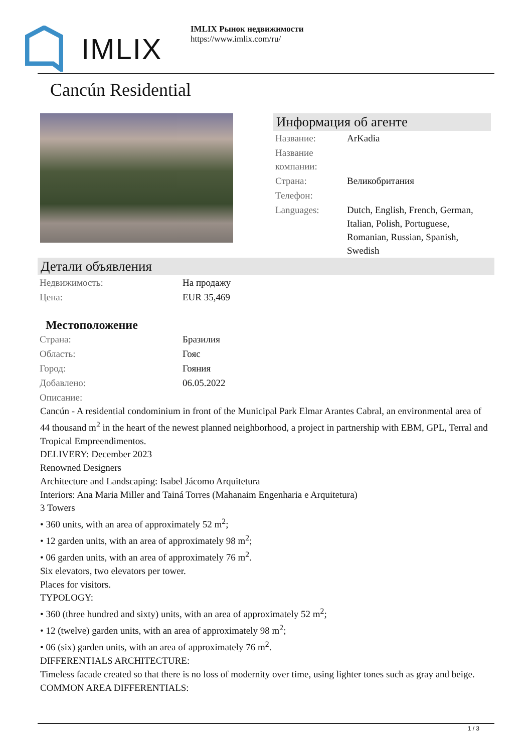IMLIX
IMLIX Рынок недвижимости
https://www.imlix.com/ru/
Cancún Residential
Информация об агенте
| Название: | ArKadia |
| Название компании: | |
| Страна: | Великобритания |
| Телефон: | |
| Languages: | Dutch, English, French, German, Italian, Polish, Portuguese, Romanian, Russian, Spanish, Swedish |
Детали объявления
| Недвижимость: | На продажу |
| Цена: | EUR 35,469 |
Местоположение
| Страна: | Бразилия |
| Область: | Гояс |
| Город: | Гояния |
| Добавлено: | 06.05.2022 |
| Описание: | |
Cancún - A residential condominium in front of the Municipal Park Elmar Arantes Cabral, an environmental area of 44 thousand m<sup>2</sup> in the heart of the newest planned neighborhood, a project in partnership with EBM, GPL, Terral and Tropical Empreendimentos.
DELIVERY: December 2023
Renowned Designers
Architecture and Landscaping: Isabel Jácomo Arquitetura
Interiors: Ana Maria Miller and Tainá Torres (Mahanaim Engenharia e Arquitetura)
3 Towers
• 360 units, with an area of approximately 52 m<sup>2</sup>;
• 12 garden units, with an area of approximately 98 m<sup>2</sup>;
• 06 garden units, with an area of approximately 76 m<sup>2</sup>.
Six elevators, two elevators per tower.
Places for visitors.
TYPOLOGY:
• 360 (three hundred and sixty) units, with an area of approximately 52 m<sup>2</sup>;
• 12 (twelve) garden units, with an area of approximately 98 m<sup>2</sup>;
• 06 (six) garden units, with an area of approximately 76 m<sup>2</sup>.
DIFFERENTIALS ARCHITECTURE:
Timeless facade created so that there is no loss of modernity over time, using lighter tones such as gray and beige.
COMMON AREA DIFFERENTIALS:
1 / 3